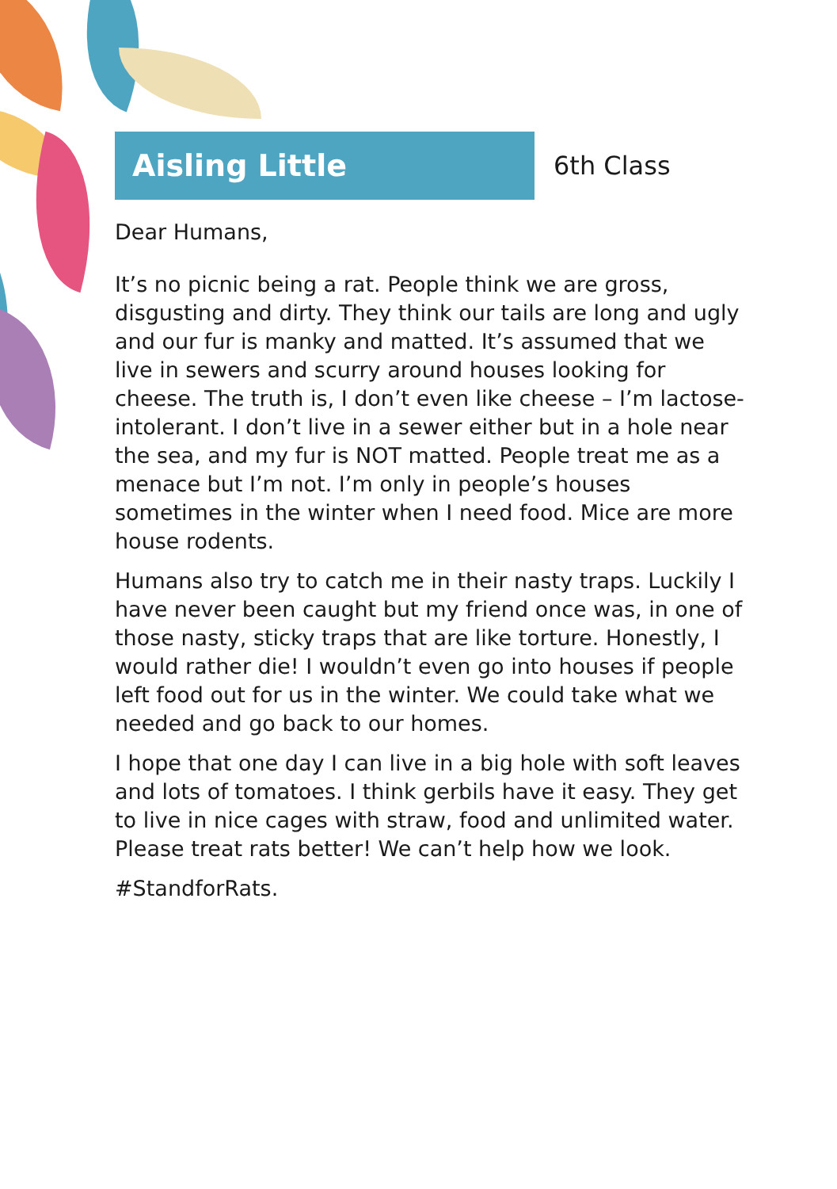Aisling Little
6th Class
Dear Humans,
It’s no picnic being a rat. People think we are gross, disgusting and dirty. They think our tails are long and ugly and our fur is manky and matted. It’s assumed that we live in sewers and scurry around houses looking for cheese. The truth is, I don’t even like cheese – I’m lactose-intolerant. I don’t live in a sewer either but in a hole near the sea, and my fur is NOT matted. People treat me as a menace but I’m not. I’m only in people’s houses sometimes in the winter when I need food. Mice are more house rodents.
Humans also try to catch me in their nasty traps. Luckily I have never been caught but my friend once was, in one of those nasty, sticky traps that are like torture. Honestly, I would rather die! I wouldn’t even go into houses if people left food out for us in the winter. We could take what we needed and go back to our homes.
I hope that one day I can live in a big hole with soft leaves and lots of tomatoes. I think gerbils have it easy. They get to live in nice cages with straw, food and unlimited water. Please treat rats better! We can’t help how we look.
#StandforRats.